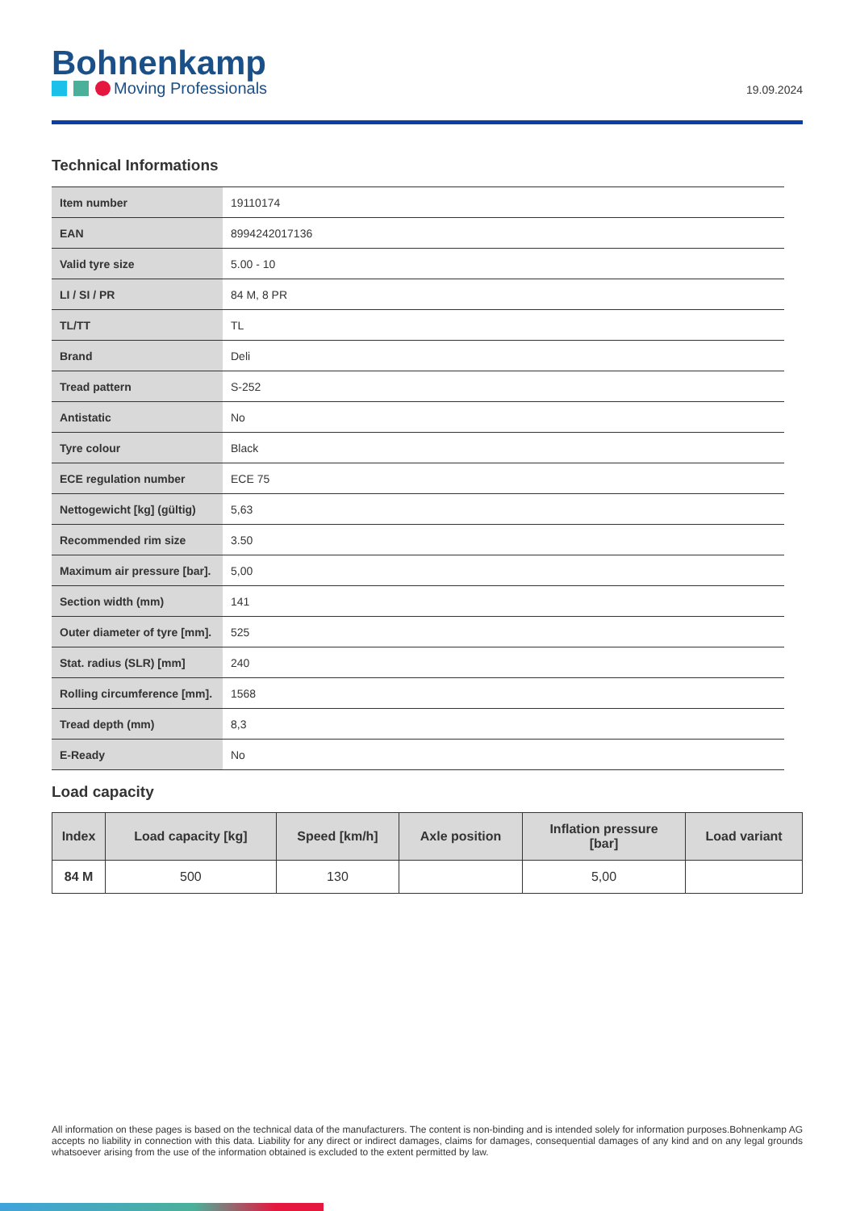Bohnenkamp
Moving Professionals
19.09.2024
Technical Informations
| Item number | 19110174 |
| EAN | 8994242017136 |
| Valid tyre size | 5.00 - 10 |
| LI / SI / PR | 84 M, 8 PR |
| TL/TT | TL |
| Brand | Deli |
| Tread pattern | S-252 |
| Antistatic | No |
| Tyre colour | Black |
| ECE regulation number | ECE 75 |
| Nettogewicht [kg] (gültig) | 5,63 |
| Recommended rim size | 3.50 |
| Maximum air pressure [bar]. | 5,00 |
| Section width (mm) | 141 |
| Outer diameter of tyre [mm]. | 525 |
| Stat. radius (SLR) [mm] | 240 |
| Rolling circumference [mm]. | 1568 |
| Tread depth (mm) | 8,3 |
| E-Ready | No |
Load capacity
| Index | Load capacity [kg] | Speed [km/h] | Axle position | Inflation pressure [bar] | Load variant |
| --- | --- | --- | --- | --- | --- |
| 84 M | 500 | 130 | | 5,00 | |
All information on these pages is based on the technical data of the manufacturers. The content is non-binding and is intended solely for information purposes.Bohnenkamp AG accepts no liability in connection with this data. Liability for any direct or indirect damages, claims for damages, consequential damages of any kind and on any legal grounds whatsoever arising from the use of the information obtained is excluded to the extent permitted by law.